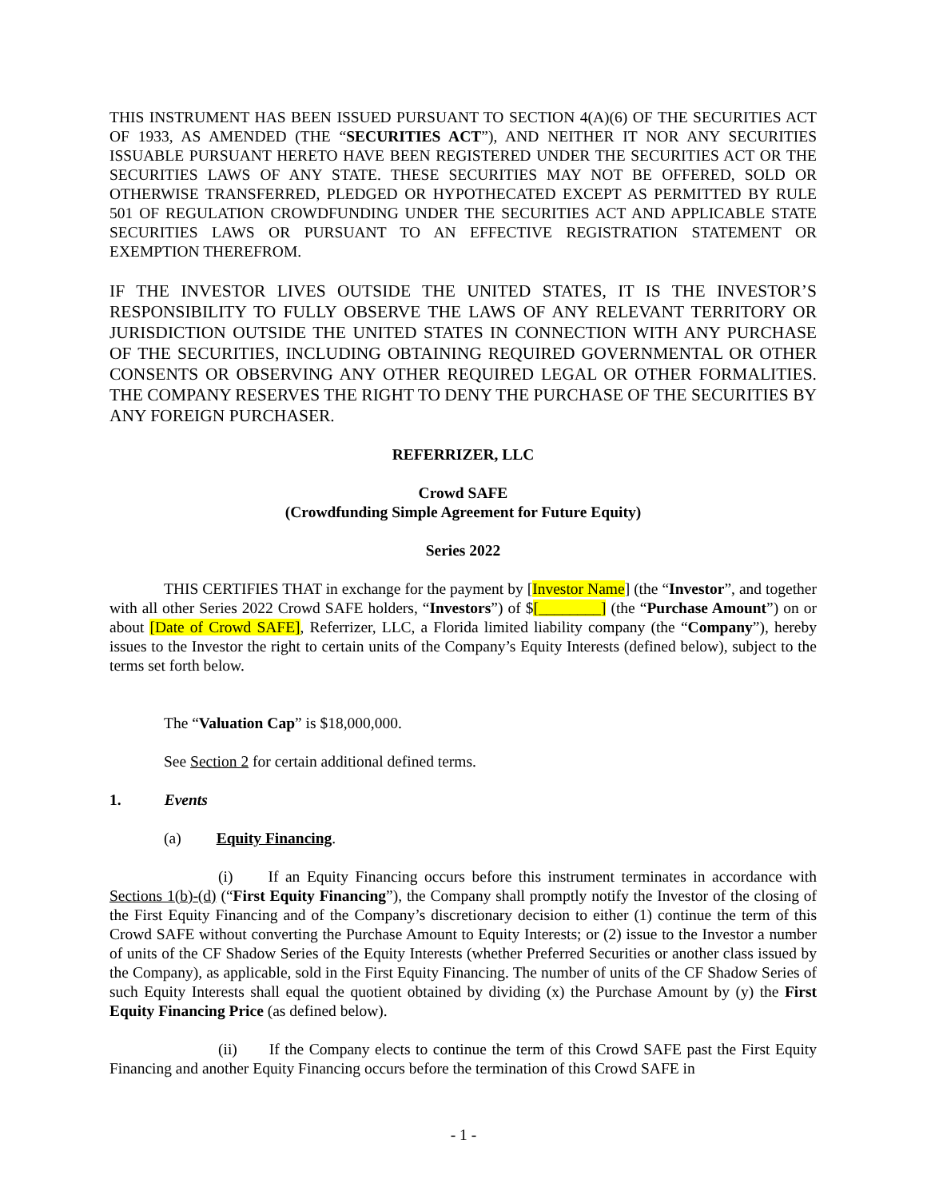THIS INSTRUMENT HAS BEEN ISSUED PURSUANT TO SECTION 4(A)(6) OF THE SECURITIES ACT OF 1933, AS AMENDED (THE “SECURITIES ACT”), AND NEITHER IT NOR ANY SECURITIES ISSUABLE PURSUANT HERETO HAVE BEEN REGISTERED UNDER THE SECURITIES ACT OR THE SECURITIES LAWS OF ANY STATE. THESE SECURITIES MAY NOT BE OFFERED, SOLD OR OTHERWISE TRANSFERRED, PLEDGED OR HYPOTHECATED EXCEPT AS PERMITTED BY RULE 501 OF REGULATION CROWDFUNDING UNDER THE SECURITIES ACT AND APPLICABLE STATE SECURITIES LAWS OR PURSUANT TO AN EFFECTIVE REGISTRATION STATEMENT OR EXEMPTION THEREFROM.
IF THE INVESTOR LIVES OUTSIDE THE UNITED STATES, IT IS THE INVESTOR’S RESPONSIBILITY TO FULLY OBSERVE THE LAWS OF ANY RELEVANT TERRITORY OR JURISDICTION OUTSIDE THE UNITED STATES IN CONNECTION WITH ANY PURCHASE OF THE SECURITIES, INCLUDING OBTAINING REQUIRED GOVERNMENTAL OR OTHER CONSENTS OR OBSERVING ANY OTHER REQUIRED LEGAL OR OTHER FORMALITIES. THE COMPANY RESERVES THE RIGHT TO DENY THE PURCHASE OF THE SECURITIES BY ANY FOREIGN PURCHASER.
REFERRIZER, LLC
Crowd SAFE
(Crowdfunding Simple Agreement for Future Equity)
Series 2022
THIS CERTIFIES THAT in exchange for the payment by [Investor Name] (the “Investor”, and together with all other Series 2022 Crowd SAFE holders, “Investors”) of $[________] (the “Purchase Amount”) on or about [Date of Crowd SAFE], Referrizer, LLC, a Florida limited liability company (the “Company”), hereby issues to the Investor the right to certain units of the Company’s Equity Interests (defined below), subject to the terms set forth below.
The “Valuation Cap” is $18,000,000.
See Section 2 for certain additional defined terms.
1. Events
(a) Equity Financing.
(i) If an Equity Financing occurs before this instrument terminates in accordance with Sections 1(b)-(d) (“First Equity Financing”), the Company shall promptly notify the Investor of the closing of the First Equity Financing and of the Company’s discretionary decision to either (1) continue the term of this Crowd SAFE without converting the Purchase Amount to Equity Interests; or (2) issue to the Investor a number of units of the CF Shadow Series of the Equity Interests (whether Preferred Securities or another class issued by the Company), as applicable, sold in the First Equity Financing. The number of units of the CF Shadow Series of such Equity Interests shall equal the quotient obtained by dividing (x) the Purchase Amount by (y) the First Equity Financing Price (as defined below).
(ii) If the Company elects to continue the term of this Crowd SAFE past the First Equity Financing and another Equity Financing occurs before the termination of this Crowd SAFE in
- 1 -